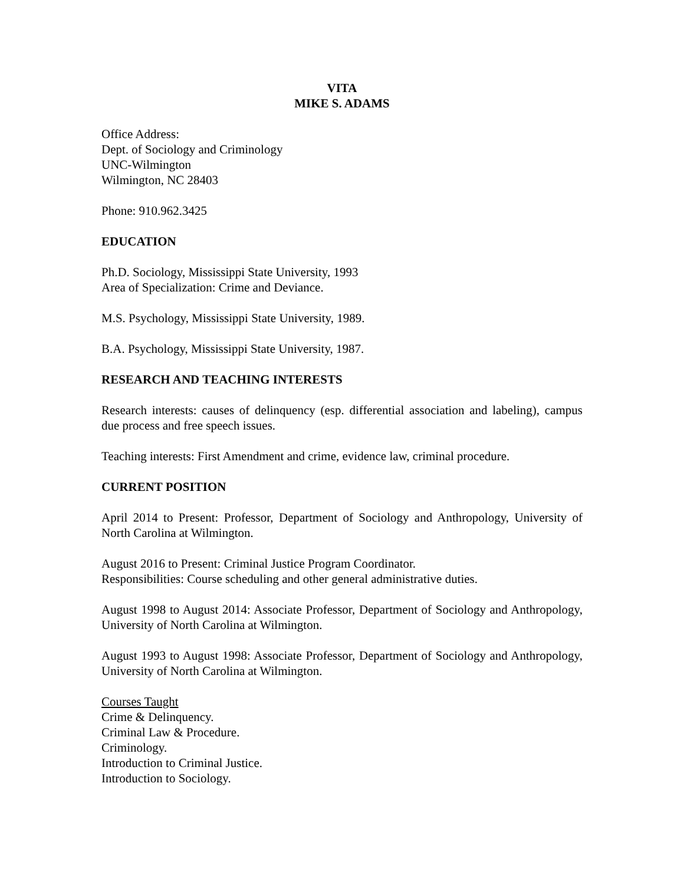VITA
MIKE S. ADAMS
Office Address:
Dept. of Sociology and Criminology
UNC-Wilmington
Wilmington, NC 28403
Phone: 910.962.3425
EDUCATION
Ph.D. Sociology, Mississippi State University, 1993
Area of Specialization: Crime and Deviance.
M.S. Psychology, Mississippi State University, 1989.
B.A. Psychology, Mississippi State University, 1987.
RESEARCH AND TEACHING INTERESTS
Research interests: causes of delinquency (esp. differential association and labeling), campus due process and free speech issues.
Teaching interests: First Amendment and crime, evidence law, criminal procedure.
CURRENT POSITION
April 2014 to Present: Professor, Department of Sociology and Anthropology, University of North Carolina at Wilmington.
August 2016 to Present: Criminal Justice Program Coordinator.
Responsibilities: Course scheduling and other general administrative duties.
August 1998 to August 2014: Associate Professor, Department of Sociology and Anthropology, University of North Carolina at Wilmington.
August 1993 to August 1998: Associate Professor, Department of Sociology and Anthropology, University of North Carolina at Wilmington.
Courses Taught
Crime & Delinquency.
Criminal Law & Procedure.
Criminology.
Introduction to Criminal Justice.
Introduction to Sociology.